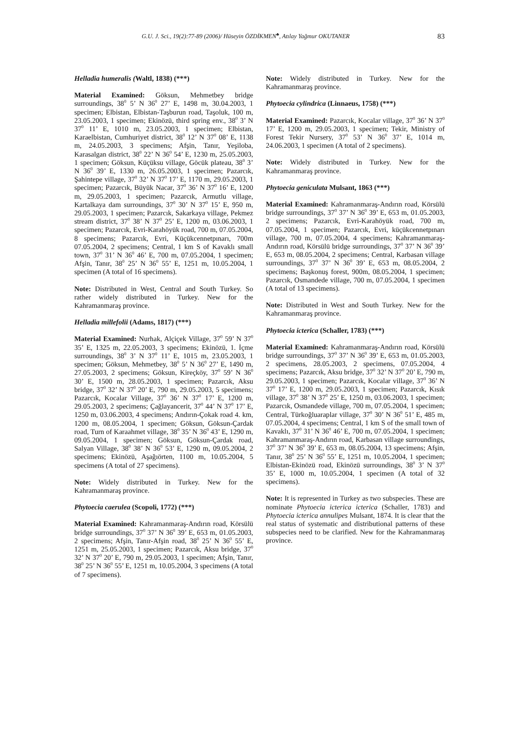G.U. J. Sci., 19(2):77-89 (2006)/ Hüseyin ÖZDİKMEN<sup>♣</sup>, Atılay Yağmur OKUTANER 83
Helladia humeralis (Waltl, 1838) (***)
Material Examined: Göksun, Mehmetbey bridge surroundings, 38<sup>0</sup> 5’ N 36<sup>0</sup> 27’ E, 1498 m, 30.04.2003, 1 specimen; Elbistan, Elbistan-Taşburun road, Taşoluk, 100 m, 23.05.2003, 1 specimen; Ekinözü, third spring env., 38<sup>0</sup> 3’ N 37<sup>0</sup> 11’ E, 1010 m, 23.05.2003, 1 specimen; Elbistan, Karaelbistan, Cumhuriyet district, 38<sup>0</sup> 12’ N 37<sup>0</sup> 08’ E, 1138 m, 24.05.2003, 3 specimens; Afşin, Tanır, Yeşiloba, Karasalgan district, 38<sup>0</sup> 22’ N 36<sup>0</sup> 54’ E, 1230 m, 25.05.2003, 1 specimen; Göksun, Küçüksu village, Göcük plateau, 38<sup>0</sup> 3’ N 36<sup>0</sup> 39’ E, 1330 m, 26.05.2003, 1 specimen; Pazarcık, Şahintepe village, 37<sup>0</sup> 32’ N 37<sup>0</sup> 17’ E, 1170 m, 29.05.2003, 1 specimen; Pazarcık, Büyük Nacar, 37<sup>0</sup> 36’ N 37<sup>0</sup> 16’ E, 1200 m, 29.05.2003, 1 specimen; Pazarcık, Armutlu village, Kartalkaya dam surroundings, 37<sup>0</sup> 30’ N 37<sup>0</sup> 15’ E, 950 m, 29.05.2003, 1 specimen; Pazarcık, Sakarkaya village, Pekmez stream district, 37<sup>0</sup> 38’ N 37<sup>0</sup> 25’ E, 1200 m, 03.06.2003, 1 specimen; Pazarcık, Evri-Karahöyük road, 700 m, 07.05.2004, 8 specimens; Pazarcık, Evri, Küçükcennetpınarı, 700m 07.05.2004, 2 specimens; Central, 1 km S of Kavaklı small town, 37<sup>0</sup> 31’ N 36<sup>0</sup> 46’ E, 700 m, 07.05.2004, 1 specimen; Afşin, Tanır, 38<sup>0</sup> 25’ N 36<sup>0</sup> 55’ E, 1251 m, 10.05.2004, 1 specimen (A total of 16 specimens).
Note: Distributed in West, Central and South Turkey. So rather widely distributed in Turkey. New for the Kahramanmaraş province.
Helladia millefolii (Adams, 1817) (***)
Material Examined: Nurhak, Alçiçek Village, 37<sup>0</sup> 59’ N 37<sup>0</sup> 35’ E, 1325 m, 22.05.2003, 3 specimens; Ekinözü, 1. İçme surroundings, 38<sup>0</sup> 3’ N 37<sup>0</sup> 11’ E, 1015 m, 23.05.2003, 1 specimen; Göksun, Mehmetbey, 38<sup>0</sup> 5’ N 36<sup>0</sup> 27’ E, 1490 m, 27.05.2003, 2 specimens; Göksun, Kireçköy, 37<sup>0</sup> 59’ N 36<sup>0</sup> 30’ E, 1500 m, 28.05.2003, 1 specimen; Pazarcık, Aksu bridge, 37<sup>0</sup> 32’ N 37<sup>0</sup> 20’ E, 790 m, 29.05.2003, 5 specimens; Pazarcık, Kocalar Village, 37<sup>0</sup> 36’ N 37<sup>0</sup> 17’ E, 1200 m, 29.05.2003, 2 specimens; Çağlayancerit, 37<sup>0</sup> 44’ N 37<sup>0</sup> 17’ E, 1250 m, 03.06.2003, 4 specimens; Andırın-Çokak road 4. km, 1200 m, 08.05.2004, 1 specimen; Göksun, Göksun-Çardak road, Turn of Karaahmet village, 38<sup>0</sup> 35’ N 36<sup>0</sup> 43’ E, 1290 m, 09.05.2004, 1 specimen; Göksun, Göksun-Çardak road, Salyan Village, 38<sup>0</sup> 38’ N 36<sup>0</sup> 53’ E, 1290 m, 09.05.2004, 2 specimens; Ekinözü, Aşağıörten, 1100 m, 10.05.2004, 5 specimens (A total of 27 specimens).
Note: Widely distributed in Turkey. New for the Kahramanmaraş province.
Phytoecia caerulea (Scopoli, 1772) (***)
Material Examined: Kahramanmaraş-Andırın road, Körsülü bridge surroundings, 37<sup>0</sup> 37’ N 36<sup>0</sup> 39’ E, 653 m, 01.05.2003, 2 specimens; Afşin, Tanır-Afşin road, 38<sup>0</sup> 25’ N 36<sup>0</sup> 55’ E, 1251 m, 25.05.2003, 1 specimen; Pazarcık, Aksu bridge, 37<sup>0</sup> 32’ N 37<sup>0</sup> 20’ E, 790 m, 29.05.2003, 1 specimen; Afşin, Tanır, 38<sup>0</sup> 25’ N 36<sup>0</sup> 55’ E, 1251 m, 10.05.2004, 3 specimens (A total of 7 specimens).
Note: Widely distributed in Turkey. New for the Kahramanmaraş province.
Phytoecia cylindrica (Linnaeus, 1758) (***)
Material Examined: Pazarcık, Kocalar village, 37<sup>0</sup> 36’ N 37<sup>0</sup> 17’ E, 1200 m, 29.05.2003, 1 specimen; Tekir, Ministry of Forest Tekir Nursery, 37<sup>0</sup> 53’ N 36<sup>0</sup> 37’ E, 1014 m, 24.06.2003, 1 specimen (A total of 2 specimens).
Note: Widely distributed in Turkey. New for the Kahramanmaraş province.
Phytoecia geniculata Mulsant, 1863 (***)
Material Examined: Kahramanmaraş-Andırın road, Körsülü bridge surroundings, 37<sup>0</sup> 37’ N 36<sup>0</sup> 39’ E, 653 m, 01.05.2003, 2 specimens; Pazarcık, Evri-Karahöyük road, 700 m, 07.05.2004, 1 specimen; Pazarcık, Evri, küçükcennetpınarı village, 700 m, 07.05.2004, 4 specimens; Kahramanmaraş-Andırın road, Körsülü bridge surroundings, 37<sup>0</sup> 37’ N 36<sup>0</sup> 39’ E, 653 m, 08.05.2004, 2 specimens; Central, Karbasan village surroundings, 37<sup>0</sup> 37’ N 36<sup>0</sup> 39’ E, 653 m, 08.05.2004, 2 specimens; Başkonuş forest, 900m, 08.05.2004, 1 specimen; Pazarcık, Osmandede village, 700 m, 07.05.2004, 1 specimen (A total of 13 specimens).
Note: Distributed in West and South Turkey. New for the Kahramanmaraş province.
Phytoecia icterica (Schaller, 1783) (***)
Material Examined: Kahramanmaraş-Andırın road, Körsülü bridge surroundings, 37<sup>0</sup> 37’ N 36<sup>0</sup> 39’ E, 653 m, 01.05.2003, 2 specimens, 28.05.2003, 2 specimens, 07.05.2004, 4 specimens; Pazarcık, Aksu bridge, 37<sup>0</sup> 32’ N 37<sup>0</sup> 20’ E, 790 m, 29.05.2003, 1 specimen; Pazarcık, Kocalar village, 37<sup>0</sup> 36’ N 37<sup>0</sup> 17’ E, 1200 m, 29.05.2003, 1 specimen; Pazarcık, Kısık village, 37<sup>0</sup> 38’ N 37<sup>0</sup> 25’ E, 1250 m, 03.06.2003, 1 specimen; Pazarcık, Osmandede village, 700 m, 07.05.2004, 1 specimen; Central, Türkoğluaraplar village, 37<sup>0</sup> 30’ N 36<sup>0</sup> 51’ E, 485 m, 07.05.2004, 4 specimens; Central, 1 km S of the small town of Kavaklı, 37<sup>0</sup> 31’ N 36<sup>0</sup> 46’ E, 700 m, 07.05.2004, 1 specimen; Kahramanmaraş-Andırın road, Karbasan village surroundings, 37<sup>0</sup> 37’ N 36<sup>0</sup> 39’ E, 653 m, 08.05.2004, 13 specimens; Afşin, Tanır, 38<sup>0</sup> 25’ N 36<sup>0</sup> 55’ E, 1251 m, 10.05.2004, 1 specimen; Elbistan-Ekinözü road, Ekinözü surroundings, 38<sup>0</sup> 3’ N 37<sup>0</sup> 35’ E, 1000 m, 10.05.2004, 1 specimen (A total of 32 specimens).
Note: It is represented in Turkey as two subspecies. These are nominate Phytoecia icterica icterica (Schaller, 1783) and Phytoecia icterica annulipes Mulsant, 1874. It is clear that the real status of systematic and distributional patterns of these subspecies need to be clarified. New for the Kahramanmaraş province.